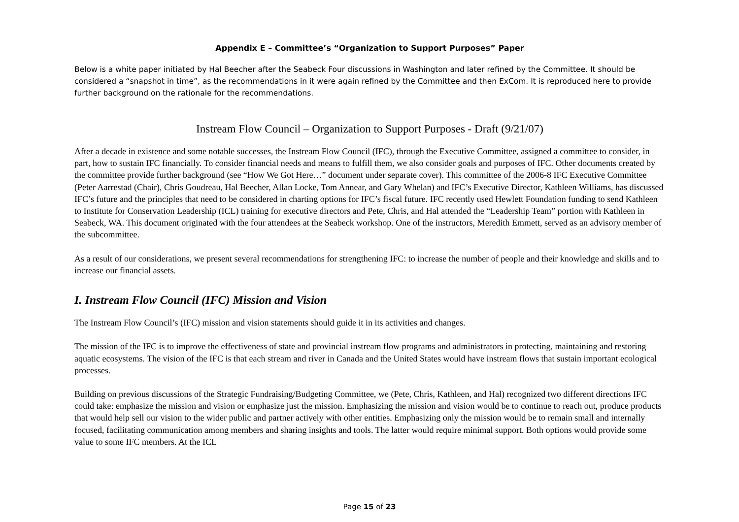Appendix E – Committee’s “Organization to Support Purposes” Paper
Below is a white paper initiated by Hal Beecher after the Seabeck Four discussions in Washington and later refined by the Committee. It should be considered a “snapshot in time”, as the recommendations in it were again refined by the Committee and then ExCom. It is reproduced here to provide further background on the rationale for the recommendations.
Instream Flow Council – Organization to Support Purposes - Draft (9/21/07)
After a decade in existence and some notable successes, the Instream Flow Council (IFC), through the Executive Committee, assigned a committee to consider, in part, how to sustain IFC financially. To consider financial needs and means to fulfill them, we also consider goals and purposes of IFC. Other documents created by the committee provide further background (see “How We Got Here…” document under separate cover). This committee of the 2006-8 IFC Executive Committee (Peter Aarrestad (Chair), Chris Goudreau, Hal Beecher, Allan Locke, Tom Annear, and Gary Whelan) and IFC’s Executive Director, Kathleen Williams, has discussed IFC’s future and the principles that need to be considered in charting options for IFC’s fiscal future. IFC recently used Hewlett Foundation funding to send Kathleen to Institute for Conservation Leadership (ICL) training for executive directors and Pete, Chris, and Hal attended the “Leadership Team” portion with Kathleen in Seabeck, WA. This document originated with the four attendees at the Seabeck workshop. One of the instructors, Meredith Emmett, served as an advisory member of the subcommittee.
As a result of our considerations, we present several recommendations for strengthening IFC: to increase the number of people and their knowledge and skills and to increase our financial assets.
I. Instream Flow Council (IFC) Mission and Vision
The Instream Flow Council’s (IFC) mission and vision statements should guide it in its activities and changes.
The mission of the IFC is to improve the effectiveness of state and provincial instream flow programs and administrators in protecting, maintaining and restoring aquatic ecosystems. The vision of the IFC is that each stream and river in Canada and the United States would have instream flows that sustain important ecological processes.
Building on previous discussions of the Strategic Fundraising/Budgeting Committee, we (Pete, Chris, Kathleen, and Hal) recognized two different directions IFC could take: emphasize the mission and vision or emphasize just the mission. Emphasizing the mission and vision would be to continue to reach out, produce products that would help sell our vision to the wider public and partner actively with other entities. Emphasizing only the mission would be to remain small and internally focused, facilitating communication among members and sharing insights and tools. The latter would require minimal support. Both options would provide some value to some IFC members. At the ICL
Page 15 of 23